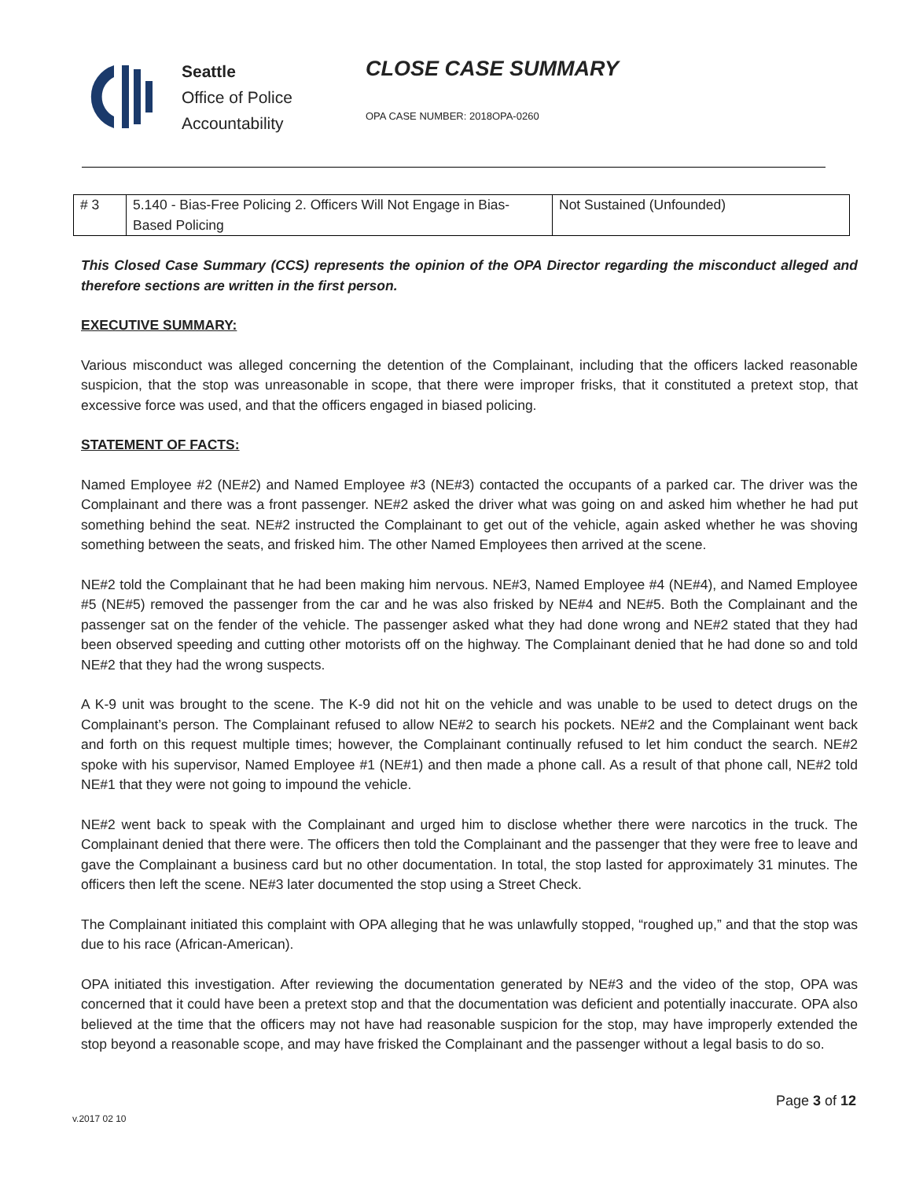Seattle
Office of Police
Accountability
CLOSE CASE SUMMARY
OPA CASE NUMBER: 2018OPA-0260
| # 3 | 5.140 - Bias-Free Policing 2. Officers Will Not Engage in Bias-Based Policing | Not Sustained (Unfounded) |
This Closed Case Summary (CCS) represents the opinion of the OPA Director regarding the misconduct alleged and therefore sections are written in the first person.
EXECUTIVE SUMMARY:
Various misconduct was alleged concerning the detention of the Complainant, including that the officers lacked reasonable suspicion, that the stop was unreasonable in scope, that there were improper frisks, that it constituted a pretext stop, that excessive force was used, and that the officers engaged in biased policing.
STATEMENT OF FACTS:
Named Employee #2 (NE#2) and Named Employee #3 (NE#3) contacted the occupants of a parked car. The driver was the Complainant and there was a front passenger. NE#2 asked the driver what was going on and asked him whether he had put something behind the seat. NE#2 instructed the Complainant to get out of the vehicle, again asked whether he was shoving something between the seats, and frisked him. The other Named Employees then arrived at the scene.
NE#2 told the Complainant that he had been making him nervous. NE#3, Named Employee #4 (NE#4), and Named Employee #5 (NE#5) removed the passenger from the car and he was also frisked by NE#4 and NE#5. Both the Complainant and the passenger sat on the fender of the vehicle. The passenger asked what they had done wrong and NE#2 stated that they had been observed speeding and cutting other motorists off on the highway. The Complainant denied that he had done so and told NE#2 that they had the wrong suspects.
A K-9 unit was brought to the scene. The K-9 did not hit on the vehicle and was unable to be used to detect drugs on the Complainant’s person. The Complainant refused to allow NE#2 to search his pockets. NE#2 and the Complainant went back and forth on this request multiple times; however, the Complainant continually refused to let him conduct the search. NE#2 spoke with his supervisor, Named Employee #1 (NE#1) and then made a phone call. As a result of that phone call, NE#2 told NE#1 that they were not going to impound the vehicle.
NE#2 went back to speak with the Complainant and urged him to disclose whether there were narcotics in the truck. The Complainant denied that there were. The officers then told the Complainant and the passenger that they were free to leave and gave the Complainant a business card but no other documentation. In total, the stop lasted for approximately 31 minutes. The officers then left the scene. NE#3 later documented the stop using a Street Check.
The Complainant initiated this complaint with OPA alleging that he was unlawfully stopped, “roughed up,” and that the stop was due to his race (African-American).
OPA initiated this investigation. After reviewing the documentation generated by NE#3 and the video of the stop, OPA was concerned that it could have been a pretext stop and that the documentation was deficient and potentially inaccurate. OPA also believed at the time that the officers may not have had reasonable suspicion for the stop, may have improperly extended the stop beyond a reasonable scope, and may have frisked the Complainant and the passenger without a legal basis to do so.
Page 3 of 12
v.2017 02 10